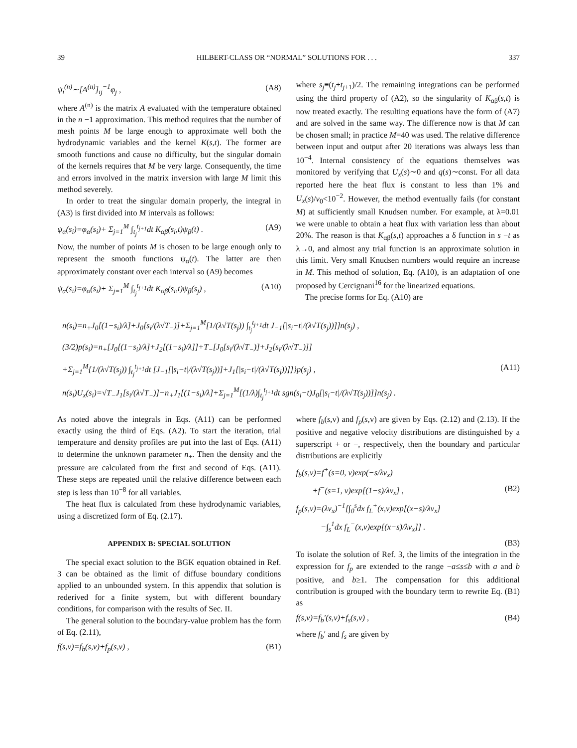39 HILBERT-CLASS OR “NORMAL” SOLUTIONS FOR . . . 337
ψ<sub>i</sub><sup>(n)</sup>∼[A<sup>(n)</sup>]<sub>ij</sub><sup>−1</sup>φ<sub>j</sub> , (A8)
where A<sup>(n)</sup> is the matrix A evaluated with the temperature obtained in the n −1 approximation. This method requires that the number of mesh points M be large enough to approximate well both the hydrodynamic variables and the kernel K(s,t). The former are smooth functions and cause no difficulty, but the singular domain of the kernels requires that M be very large. Consequently, the time and errors involved in the matrix inversion with large M limit this method severely.
In order to treat the singular domain properly, the integral in (A3) is first divided into M intervals as follows:
ψ<sub>α</sub>(s<sub>i</sub>)=φ<sub>α</sub>(s<sub>i</sub>)+ Σ<sub>j=1</sub><sup>M</sup> ∫<sub>t<sub>j</sub></sub><sup>t<sub>j+1</sub></sup>dt K<sub>αβ</sub>(s<sub>i</sub>,t)ψ<sub>β</sub>(t) . (A9)
Now, the number of points M is chosen to be large enough only to represent the smooth functions ψ<sub>α</sub>(t). The latter are then approximately constant over each interval so (A9) becomes
ψ<sub>α</sub>(s<sub>i</sub>)=φ<sub>α</sub>(s<sub>i</sub>)+ Σ<sub>j=1</sub><sup>M</sup> ∫<sub>t<sub>j</sub></sub><sup>t<sub>j+1</sub></sup>dt K<sub>αβ</sub>(s<sub>i</sub>,t)ψ<sub>β</sub>(s<sub>j</sub>) , (A10)
where s<sub>j</sub>≡(t<sub>j</sub>+t<sub>j+1</sub>)/2. The remaining integrations can be performed using the third property of (A2), so the singularity of K<sub>αβ</sub>(s,t) is now treated exactly. The resulting equations have the form of (A7) and are solved in the same way. The difference now is that M can be chosen small; in practice M=40 was used. The relative difference between input and output after 20 iterations was always less than 10<sup>−4</sup>. Internal consistency of the equations themselves was monitored by verifying that U<sub>x</sub>(s)∼0 and q(s)∼const. For all data reported here the heat flux is constant to less than 1% and U<sub>x</sub>(s)/v<sub>0</sub><10<sup>−2</sup>. However, the method eventually fails (for constant M) at sufficiently small Knudsen number. For example, at λ=0.01 we were unable to obtain a heat flux with variation less than about 20%. The reason is that K<sub>αβ</sub>(s,t) approaches a δ function in s −t as λ→0, and almost any trial function is an approximate solution in this limit. Very small Knudsen numbers would require an increase in M. This method of solution, Eq. (A10), is an adaptation of one proposed by Cercignani<sup>16</sup> for the linearized equations.
The precise forms for Eq. (A10) are
n(s<sub>i</sub>)=n<sub>+</sub>J<sub>0</sub>[(1−s<sub>i</sub>)/λ]+J<sub>0</sub>[s<sub>i</sub>/(λ√T<sub>−</sub>)]+Σ<sub>j=1</sub><sup>M</sup>[1/(λ√T(s<sub>j</sub>)) ∫<sub>t<sub>j</sub></sub><sup>t<sub>j+1</sub></sup>dt J<sub>−1</sub>[|s<sub>i</sub>−t|/(λ√T(s<sub>j</sub>))]]n(s<sub>j</sub>) ,
(3/2)p(s<sub>i</sub>)=n<sub>+</sub>[J<sub>0</sub>[(1−s<sub>i</sub>)/λ]+J<sub>2</sub>[(1−s<sub>i</sub>)/λ]]+T<sub>−</sub>[J<sub>0</sub>[s<sub>i</sub>/(λ√T<sub>−</sub>)]+J<sub>2</sub>[s<sub>i</sub>/(λ√T<sub>−</sub>)]]
+Σ<sub>j=1</sub><sup>M</sup>{1/(λ√T(s<sub>j</sub>)) ∫<sub>t<sub>j</sub></sub><sup>t<sub>j+1</sub></sup>dt [J<sub>−1</sub>[|s<sub>i</sub>−t|/(λ√T(s<sub>j</sub>))]+J<sub>1</sub>[|s<sub>i</sub>−t|/(λ√T(s<sub>j</sub>))]]}p(s<sub>j</sub>) , (A11)
n(s<sub>i</sub>)U<sub>x</sub>(s<sub>i</sub>)=√T<sub>−</sub>J<sub>1</sub>[s<sub>i</sub>/(λ√T<sub>−</sub>)]−n<sub>+</sub>J<sub>1</sub>[(1−s<sub>i</sub>)/λ]+Σ<sub>j=1</sub><sup>M</sup>[(1/λ)∫<sub>t<sub>j</sub></sub><sup>t<sub>j+1</sub></sup>dt sgn(s<sub>i</sub>−t)J<sub>0</sub>[|s<sub>i</sub>−t|/(λ√T(s<sub>j</sub>))]]n(s<sub>j</sub>) .
As noted above the integrals in Eqs. (A11) can be performed exactly using the third of Eqs. (A2). To start the iteration, trial temperature and density profiles are put into the last of Eqs. (A11) to determine the unknown parameter n<sub>+</sub>. Then the density and the pressure are calculated from the first and second of Eqs. (A11). These steps are repeated until the relative difference between each step is less than 10<sup>−8</sup> for all variables.
The heat flux is calculated from these hydrodynamic variables, using a discretized form of Eq. (2.17).
APPENDIX B: SPECIAL SOLUTION
The special exact solution to the BGK equation obtained in Ref. 3 can be obtained as the limit of diffuse boundary conditions applied to an unbounded system. In this appendix that solution is rederived for a finite system, but with different boundary conditions, for comparison with the results of Sec. II.
The general solution to the boundary-value problem has the form of Eq. (2.11),
f(s,v)=f<sub>b</sub>(s,v)+f<sub>p</sub>(s,v) , (B1)
where f<sub>b</sub>(s,v) and f<sub>p</sub>(s,v) are given by Eqs. (2.12) and (2.13). If the positive and negative velocity distributions are distinguished by a superscript + or −, respectively, then the boundary and particular distributions are explicitly
f<sub>b</sub>(s,v)=f<sup>+</sup>(s=0, v)exp(−s/λv<sub>x</sub>)
+f<sup>−</sup>(s=1, v)exp[(1−s)/λv<sub>x</sub>] , (B2)
f<sub>p</sub>(s,v)=(λv<sub>x</sub>)<sup>−1</sup>[∫<sub>0</sub><sup>s</sup>dx f<sub>L</sub><sup>+</sup>(x,v)exp[(x−s)/λv<sub>x</sub>]
−∫<sub>s</sub><sup>1</sup>dx f<sub>L</sub><sup>−</sup>(x,v)exp[(x−s)/λv<sub>x</sub>]] .
(B3)
To isolate the solution of Ref. 3, the limits of the integration in the expression for f<sub>p</sub> are extended to the range −a≤s≤b with a and b positive, and b≥1. The compensation for this additional contribution is grouped with the boundary term to rewrite Eq. (B1) as
f(s,v)=f<sub>b</sub>′(s,v)+f<sub>s</sub>(s,v) , (B4)
where f<sub>b</sub>′ and f<sub>s</sub> are given by